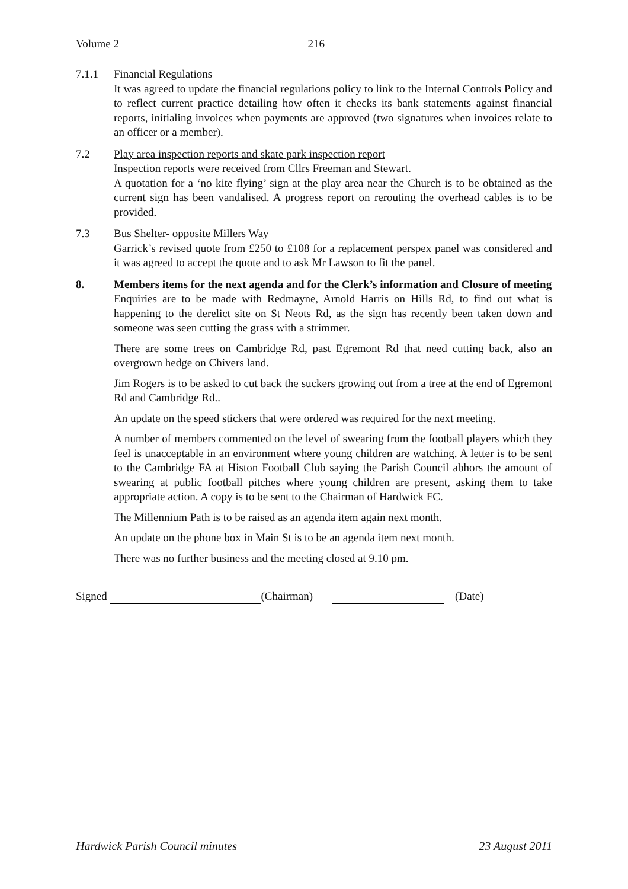Volume 2 216
7.1.1 Financial Regulations
It was agreed to update the financial regulations policy to link to the Internal Controls Policy and to reflect current practice detailing how often it checks its bank statements against financial reports, initialing invoices when payments are approved (two signatures when invoices relate to an officer or a member).
7.2 Play area inspection reports and skate park inspection report
Inspection reports were received from Cllrs Freeman and Stewart.
A quotation for a ‘no kite flying’ sign at the play area near the Church is to be obtained as the current sign has been vandalised. A progress report on rerouting the overhead cables is to be provided.
7.3 Bus Shelter- opposite Millers Way
Garrick’s revised quote from £250 to £108 for a replacement perspex panel was considered and it was agreed to accept the quote and to ask Mr Lawson to fit the panel.
8. Members items for the next agenda and for the Clerk’s information and Closure of meeting
Enquiries are to be made with Redmayne, Arnold Harris on Hills Rd, to find out what is happening to the derelict site on St Neots Rd, as the sign has recently been taken down and someone was seen cutting the grass with a strimmer.
There are some trees on Cambridge Rd, past Egremont Rd that need cutting back, also an overgrown hedge on Chivers land.
Jim Rogers is to be asked to cut back the suckers growing out from a tree at the end of Egremont Rd and Cambridge Rd..
An update on the speed stickers that were ordered was required for the next meeting.
A number of members commented on the level of swearing from the football players which they feel is unacceptable in an environment where young children are watching. A letter is to be sent to the Cambridge FA at Histon Football Club saying the Parish Council abhors the amount of swearing at public football pitches where young children are present, asking them to take appropriate action. A copy is to be sent to the Chairman of Hardwick FC.
The Millennium Path is to be raised as an agenda item again next month.
An update on the phone box in Main St is to be an agenda item next month.
There was no further business and the meeting closed at 9.10 pm.
Signed (Chairman) (Date)
Hardwick Parish Council minutes 23 August 2011